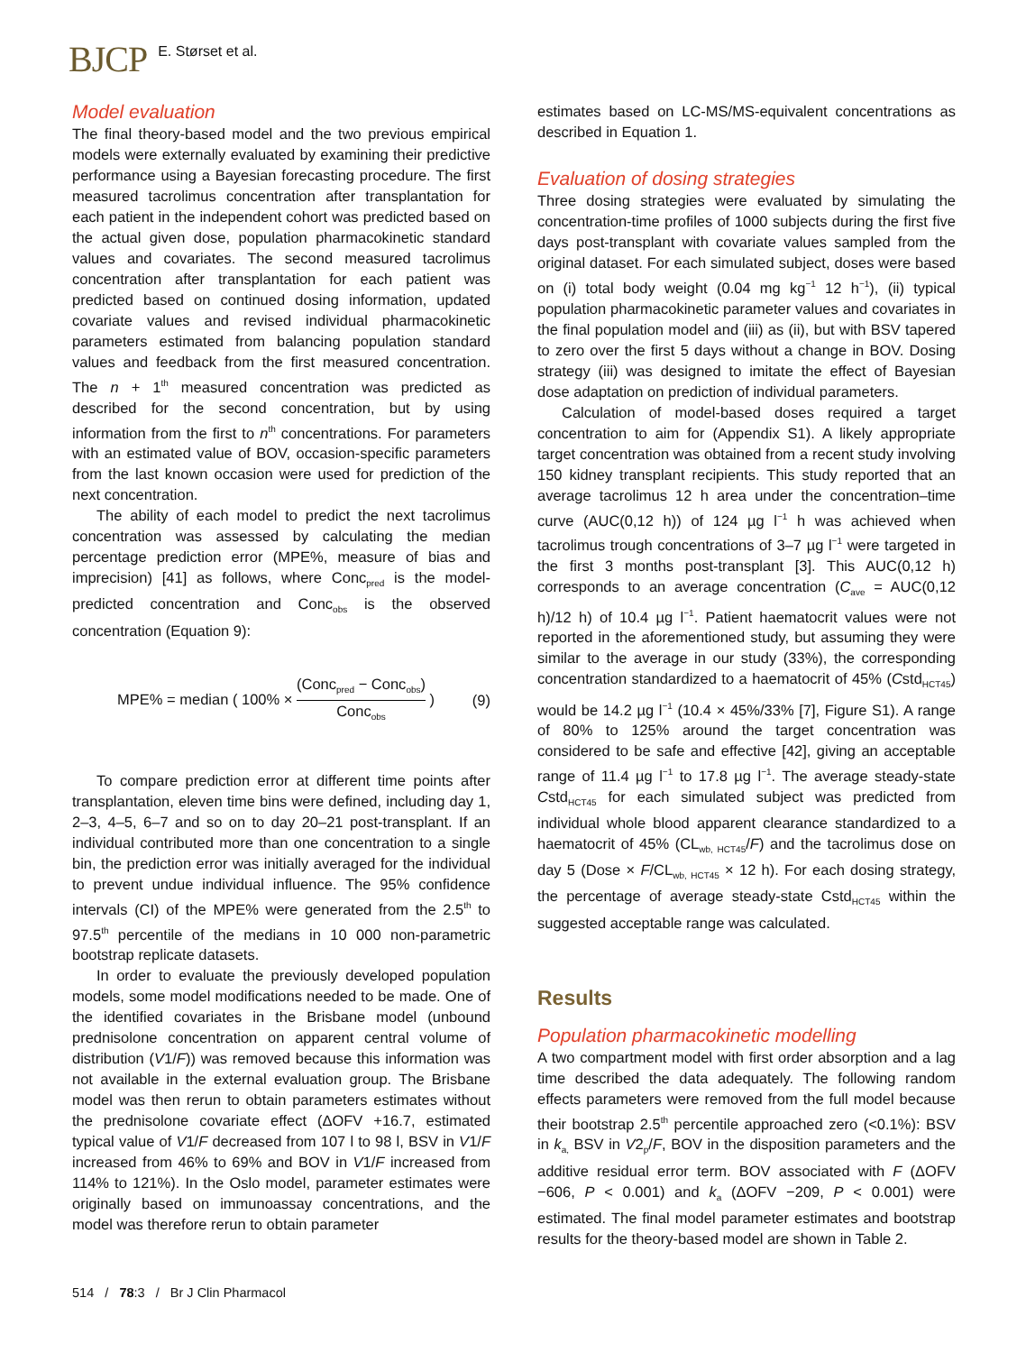BJCP E. Størset et al.
Model evaluation
The final theory-based model and the two previous empirical models were externally evaluated by examining their predictive performance using a Bayesian forecasting procedure. The first measured tacrolimus concentration after transplantation for each patient in the independent cohort was predicted based on the actual given dose, population pharmacokinetic standard values and covariates. The second measured tacrolimus concentration after transplantation for each patient was predicted based on continued dosing information, updated covariate values and revised individual pharmacokinetic parameters estimated from balancing population standard values and feedback from the first measured concentration. The n + 1<sup>th</sup> measured concentration was predicted as described for the second concentration, but by using information from the first to n<sup>th</sup> concentrations. For parameters with an estimated value of BOV, occasion-specific parameters from the last known occasion were used for prediction of the next concentration.
The ability of each model to predict the next tacrolimus concentration was assessed by calculating the median percentage prediction error (MPE%, measure of bias and imprecision) [41] as follows, where Conc<sub>pred</sub> is the model-predicted concentration and Conc<sub>obs</sub> is the observed concentration (Equation 9):
MPE% = median ( 100% × (Conc<sub>pred</sub> − Conc<sub>obs</sub>) Conc<sub>obs</sub> ) (9)
To compare prediction error at different time points after transplantation, eleven time bins were defined, including day 1, 2–3, 4–5, 6–7 and so on to day 20–21 post-transplant. If an individual contributed more than one concentration to a single bin, the prediction error was initially averaged for the individual to prevent undue individual influence. The 95% confidence intervals (CI) of the MPE% were generated from the 2.5<sup>th</sup> to 97.5<sup>th</sup> percentile of the medians in 10 000 non-parametric bootstrap replicate datasets.
In order to evaluate the previously developed population models, some model modifications needed to be made. One of the identified covariates in the Brisbane model (unbound prednisolone concentration on apparent central volume of distribution (V1/F)) was removed because this information was not available in the external evaluation group. The Brisbane model was then rerun to obtain parameters estimates without the prednisolone covariate effect (ΔOFV +16.7, estimated typical value of V1/F decreased from 107 l to 98 l, BSV in V1/F increased from 46% to 69% and BOV in V1/F increased from 114% to 121%). In the Oslo model, parameter estimates were originally based on immunoassay concentrations, and the model was therefore rerun to obtain parameter
estimates based on LC-MS/MS-equivalent concentrations as described in Equation 1.
Evaluation of dosing strategies
Three dosing strategies were evaluated by simulating the concentration-time profiles of 1000 subjects during the first five days post-transplant with covariate values sampled from the original dataset. For each simulated subject, doses were based on (i) total body weight (0.04 mg kg<sup>−1</sup> 12 h<sup>−1</sup>), (ii) typical population pharmacokinetic parameter values and covariates in the final population model and (iii) as (ii), but with BSV tapered to zero over the first 5 days without a change in BOV. Dosing strategy (iii) was designed to imitate the effect of Bayesian dose adaptation on prediction of individual parameters.
Calculation of model-based doses required a target concentration to aim for (Appendix S1). A likely appropriate target concentration was obtained from a recent study involving 150 kidney transplant recipients. This study reported that an average tacrolimus 12 h area under the concentration–time curve (AUC(0,12 h)) of 124 µg l<sup>−1</sup> h was achieved when tacrolimus trough concentrations of 3–7 µg l<sup>−1</sup> were targeted in the first 3 months post-transplant [3]. This AUC(0,12 h) corresponds to an average concentration (C<sub>ave</sub> = AUC(0,12 h)/12 h) of 10.4 µg l<sup>−1</sup>. Patient haematocrit values were not reported in the aforementioned study, but assuming they were similar to the average in our study (33%), the corresponding concentration standardized to a haematocrit of 45% (Cstd<sub>HCT45</sub>) would be 14.2 µg l<sup>−1</sup> (10.4 × 45%/33% [7], Figure S1). A range of 80% to 125% around the target concentration was considered to be safe and effective [42], giving an acceptable range of 11.4 µg l<sup>−1</sup> to 17.8 µg l<sup>−1</sup>. The average steady-state Cstd<sub>HCT45</sub> for each simulated subject was predicted from individual whole blood apparent clearance standardized to a haematocrit of 45% (CL<sub>wb, HCT45</sub>/F) and the tacrolimus dose on day 5 (Dose × F/CL<sub>wb, HCT45</sub> × 12 h). For each dosing strategy, the percentage of average steady-state Cstd<sub>HCT45</sub> within the suggested acceptable range was calculated.
Results
Population pharmacokinetic modelling
A two compartment model with first order absorption and a lag time described the data adequately. The following random effects parameters were removed from the full model because their bootstrap 2.5<sup>th</sup> percentile approached zero (<0.1%): BSV in k<sub>a,</sub> BSV in V2<sub>p</sub>/F, BOV in the disposition parameters and the additive residual error term. BOV associated with F (ΔOFV −606, P < 0.001) and k<sub>a</sub> (ΔOFV −209, P < 0.001) were estimated. The final model parameter estimates and bootstrap results for the theory-based model are shown in Table 2.
514 / 78:3 / Br J Clin Pharmacol